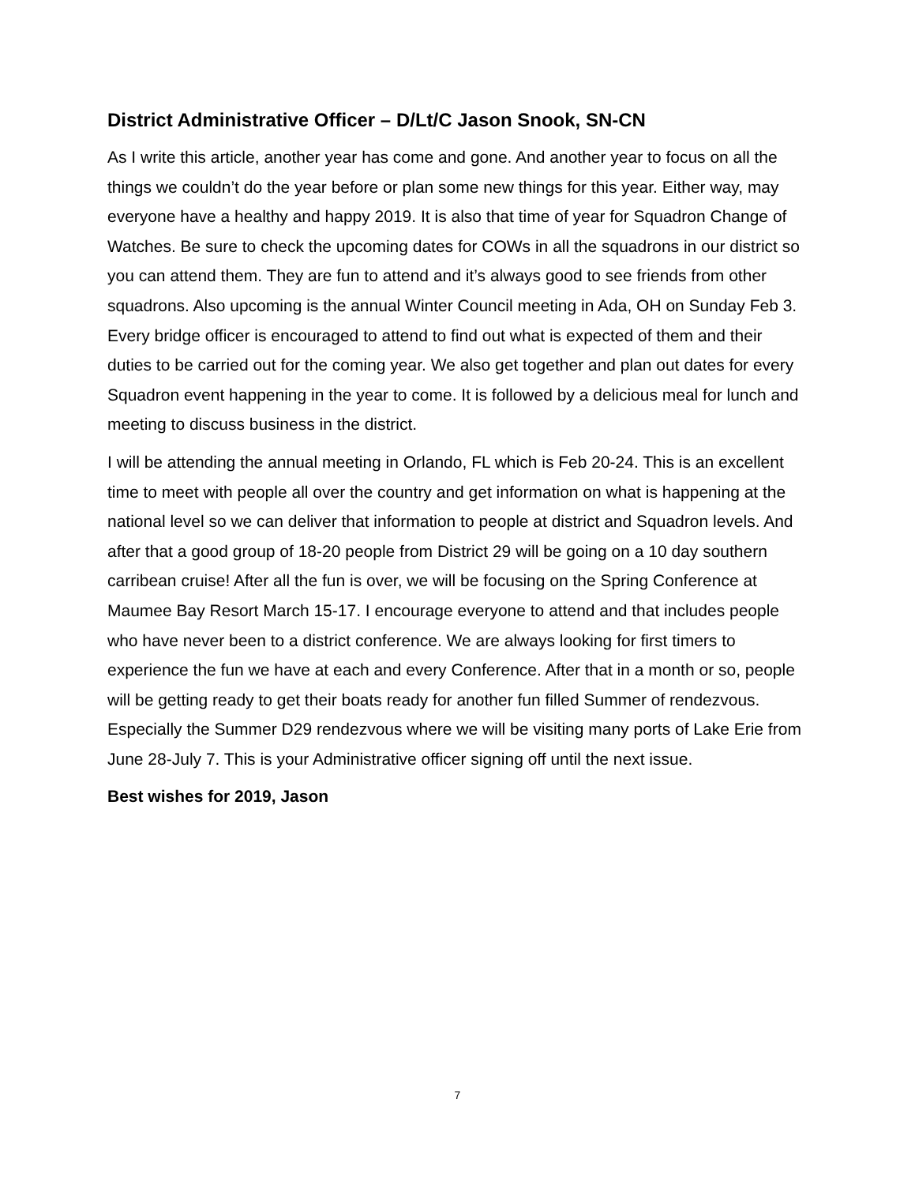District Administrative Officer – D/Lt/C Jason Snook, SN-CN
As I write this article, another year has come and gone. And another year to focus on all the things we couldn’t do the year before or plan some new things for this year. Either way, may everyone have a healthy and happy 2019. It is also that time of year for Squadron Change of Watches. Be sure to check the upcoming dates for COWs in all the squadrons in our district so you can attend them. They are fun to attend and it’s always good to see friends from other squadrons. Also upcoming is the annual Winter Council meeting in Ada, OH on Sunday Feb 3. Every bridge officer is encouraged to attend to find out what is expected of them and their duties to be carried out for the coming year. We also get together and plan out dates for every Squadron event happening in the year to come. It is followed by a delicious meal for lunch and meeting to discuss business in the district.
I will be attending the annual meeting in Orlando, FL which is Feb 20-24. This is an excellent time to meet with people all over the country and get information on what is happening at the national level so we can deliver that information to people at district and Squadron levels. And after that a good group of 18-20 people from District 29 will be going on a 10 day southern carribean cruise! After all the fun is over, we will be focusing on the Spring Conference at Maumee Bay Resort March 15-17. I encourage everyone to attend and that includes people who have never been to a district conference. We are always looking for first timers to experience the fun we have at each and every Conference. After that in a month or so, people will be getting ready to get their boats ready for another fun filled Summer of rendezvous. Especially the Summer D29 rendezvous where we will be visiting many ports of Lake Erie from June 28-July 7. This is your Administrative officer signing off until the next issue.
Best wishes for 2019, Jason
7